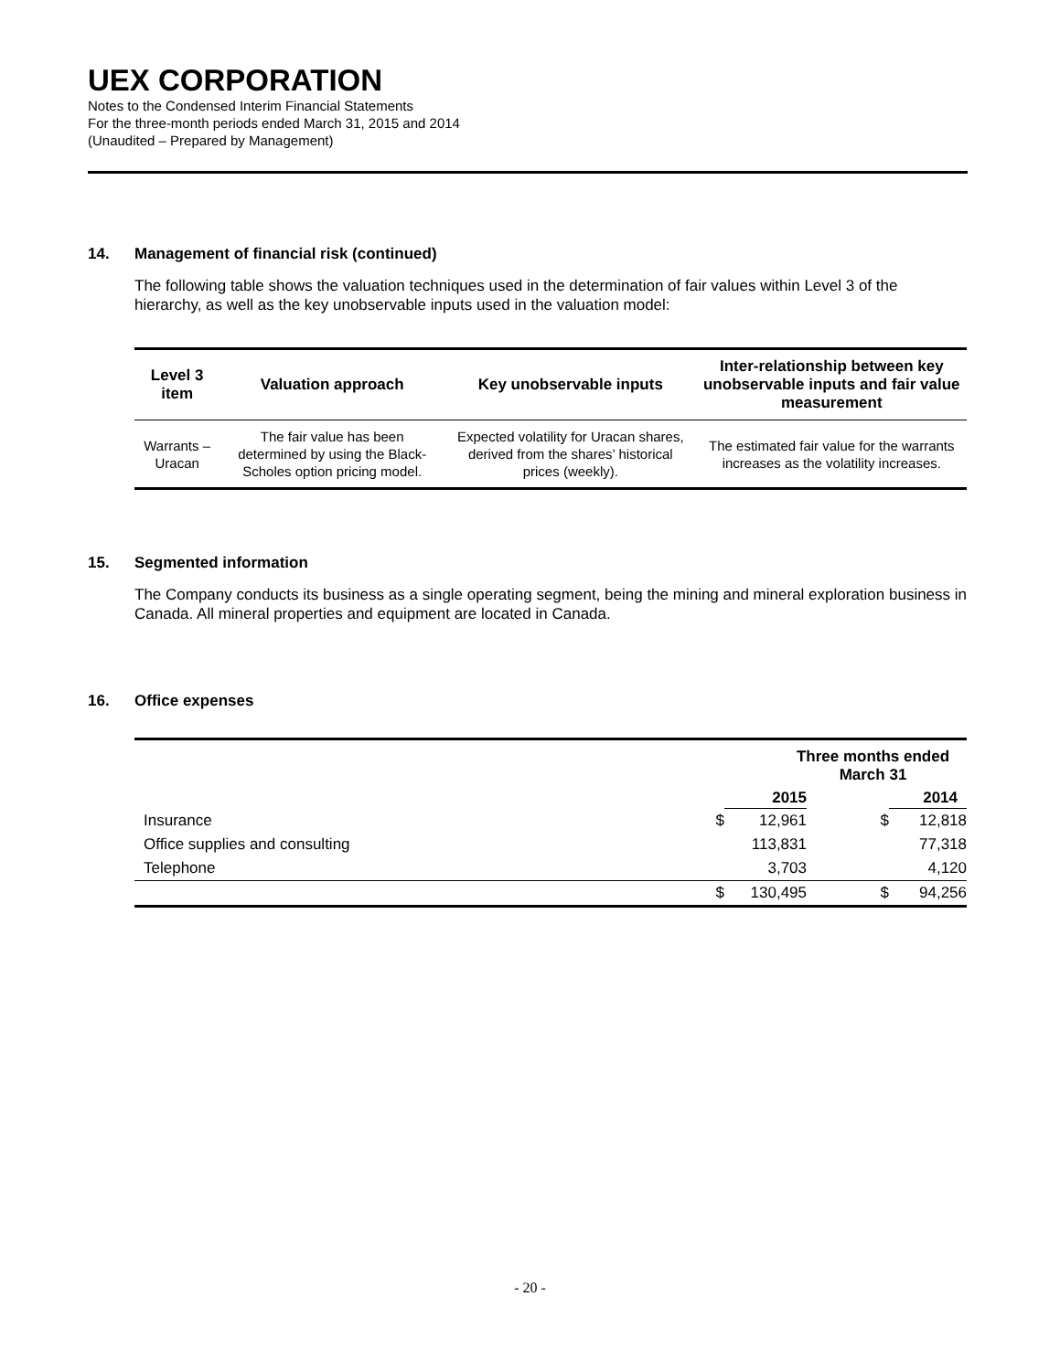UEX CORPORATION
Notes to the Condensed Interim Financial Statements
For the three-month periods ended March 31, 2015 and 2014
(Unaudited – Prepared by Management)
14. Management of financial risk (continued)
The following table shows the valuation techniques used in the determination of fair values within Level 3 of the hierarchy, as well as the key unobservable inputs used in the valuation model:
| Level 3 item | Valuation approach | Key unobservable inputs | Inter-relationship between key unobservable inputs and fair value measurement |
| --- | --- | --- | --- |
| Warrants – Uracan | The fair value has been determined by using the Black-Scholes option pricing model. | Expected volatility for Uracan shares, derived from the shares’ historical prices (weekly). | The estimated fair value for the warrants increases as the volatility increases. |
15. Segmented information
The Company conducts its business as a single operating segment, being the mining and mineral exploration business in Canada. All mineral properties and equipment are located in Canada.
16. Office expenses
| | Three months ended March 31 | | | |
| --- | --- | --- | --- | --- |
| | | 2015 | | 2014 |
| Insurance | $ | 12,961 | $ | 12,818 |
| Office supplies and consulting | | 113,831 | | 77,318 |
| Telephone | | 3,703 | | 4,120 |
| | $ | 130,495 | $ | 94,256 |
- 20 -